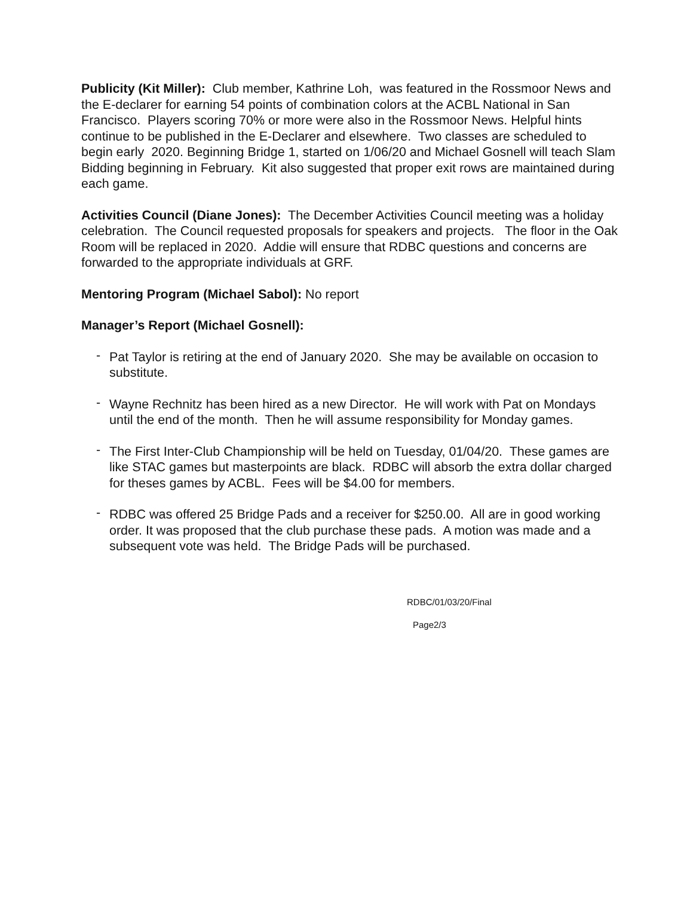Publicity (Kit Miller): Club member, Kathrine Loh, was featured in the Rossmoor News and the E-declarer for earning 54 points of combination colors at the ACBL National in San Francisco. Players scoring 70% or more were also in the Rossmoor News. Helpful hints continue to be published in the E-Declarer and elsewhere. Two classes are scheduled to begin early 2020. Beginning Bridge 1, started on 1/06/20 and Michael Gosnell will teach Slam Bidding beginning in February. Kit also suggested that proper exit rows are maintained during each game.
Activities Council (Diane Jones): The December Activities Council meeting was a holiday celebration. The Council requested proposals for speakers and projects. The floor in the Oak Room will be replaced in 2020. Addie will ensure that RDBC questions and concerns are forwarded to the appropriate individuals at GRF.
Mentoring Program (Michael Sabol): No report
Manager’s Report (Michael Gosnell):
- Pat Taylor is retiring at the end of January 2020. She may be available on occasion to substitute.
- Wayne Rechnitz has been hired as a new Director. He will work with Pat on Mondays until the end of the month. Then he will assume responsibility for Monday games.
- The First Inter-Club Championship will be held on Tuesday, 01/04/20. These games are like STAC games but masterpoints are black. RDBC will absorb the extra dollar charged for theses games by ACBL. Fees will be $4.00 for members.
- RDBC was offered 25 Bridge Pads and a receiver for $250.00. All are in good working order. It was proposed that the club purchase these pads. A motion was made and a subsequent vote was held. The Bridge Pads will be purchased.
RDBC/01/03/20/Final
Page2/3